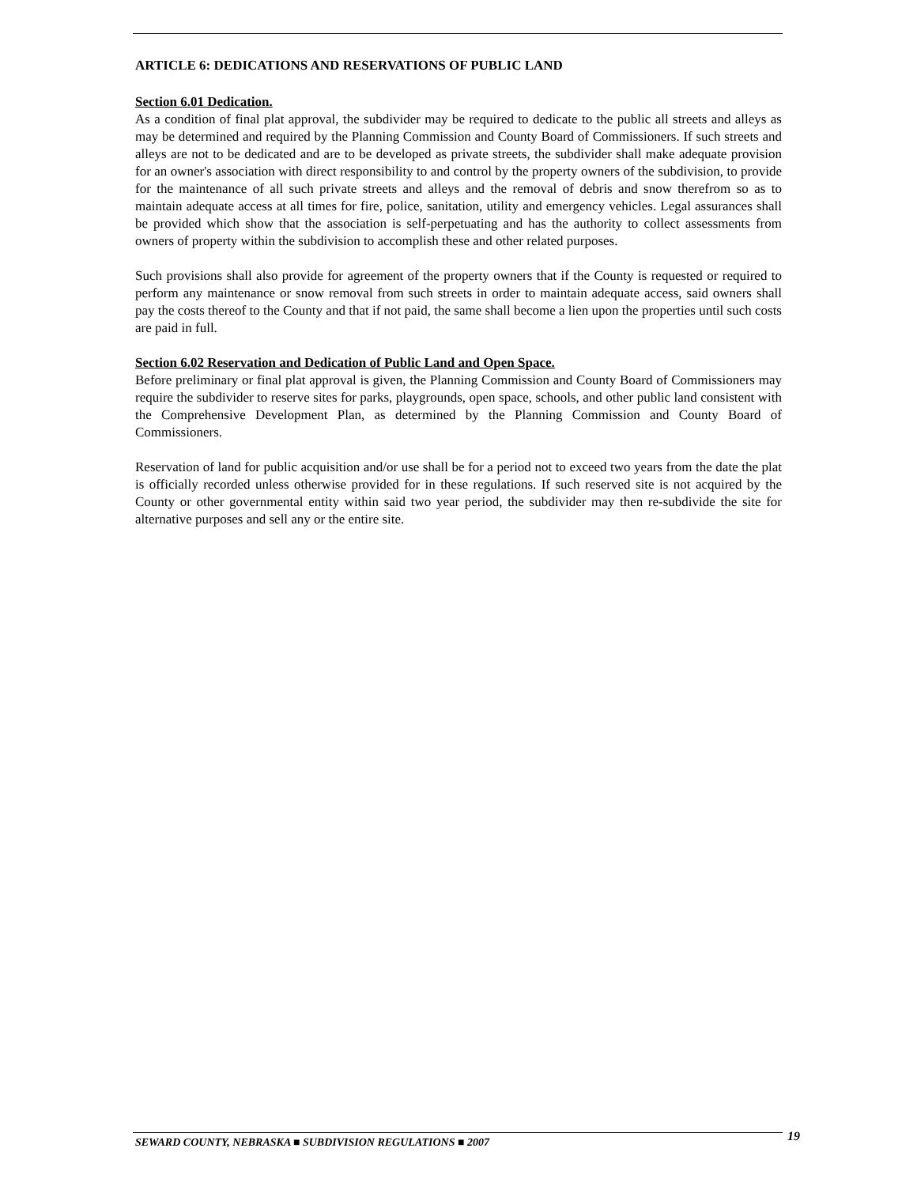ARTICLE 6: DEDICATIONS AND RESERVATIONS OF PUBLIC LAND
Section 6.01 Dedication.
As a condition of final plat approval, the subdivider may be required to dedicate to the public all streets and alleys as may be determined and required by the Planning Commission and County Board of Commissioners. If such streets and alleys are not to be dedicated and are to be developed as private streets, the subdivider shall make adequate provision for an owner's association with direct responsibility to and control by the property owners of the subdivision, to provide for the maintenance of all such private streets and alleys and the removal of debris and snow therefrom so as to maintain adequate access at all times for fire, police, sanitation, utility and emergency vehicles. Legal assurances shall be provided which show that the association is self-perpetuating and has the authority to collect assessments from owners of property within the subdivision to accomplish these and other related purposes.
Such provisions shall also provide for agreement of the property owners that if the County is requested or required to perform any maintenance or snow removal from such streets in order to maintain adequate access, said owners shall pay the costs thereof to the County and that if not paid, the same shall become a lien upon the properties until such costs are paid in full.
Section 6.02 Reservation and Dedication of Public Land and Open Space.
Before preliminary or final plat approval is given, the Planning Commission and County Board of Commissioners may require the subdivider to reserve sites for parks, playgrounds, open space, schools, and other public land consistent with the Comprehensive Development Plan, as determined by the Planning Commission and County Board of Commissioners.
Reservation of land for public acquisition and/or use shall be for a period not to exceed two years from the date the plat is officially recorded unless otherwise provided for in these regulations. If such reserved site is not acquired by the County or other governmental entity within said two year period, the subdivider may then re-subdivide the site for alternative purposes and sell any or the entire site.
SEWARD COUNTY, NEBRASKA ■ SUBDIVISION REGULATIONS ■ 2007
19